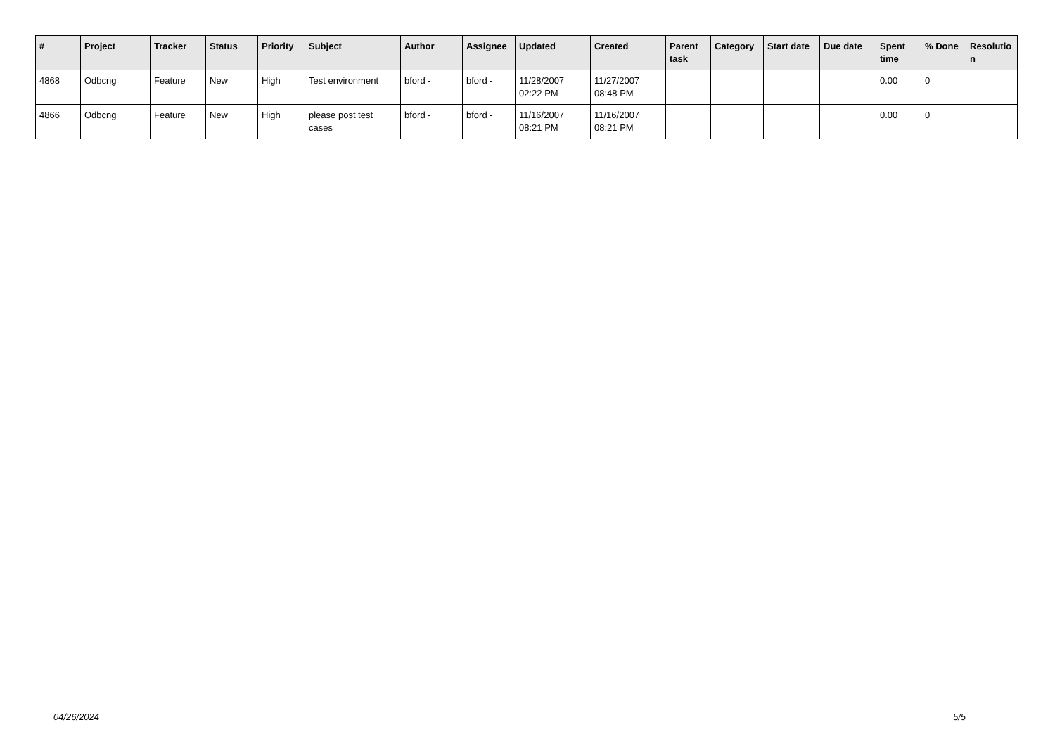| # | Project | Tracker | Status | Priority | Subject | Author | Assignee | Updated | Created | Parent task | Category | Start date | Due date | Spent time | % Done | Resolutio n |
| --- | --- | --- | --- | --- | --- | --- | --- | --- | --- | --- | --- | --- | --- | --- | --- | --- |
| 4868 | Odbcng | Feature | New | High | Test environment | bford - | bford - | 11/28/2007 02:22 PM | 11/27/2007 08:48 PM | | | | | 0.00 | 0 | |
| 4866 | Odbcng | Feature | New | High | please post test cases | bford - | bford - | 11/16/2007 08:21 PM | 11/16/2007 08:21 PM | | | | | 0.00 | 0 | |
04/26/2024 5/5